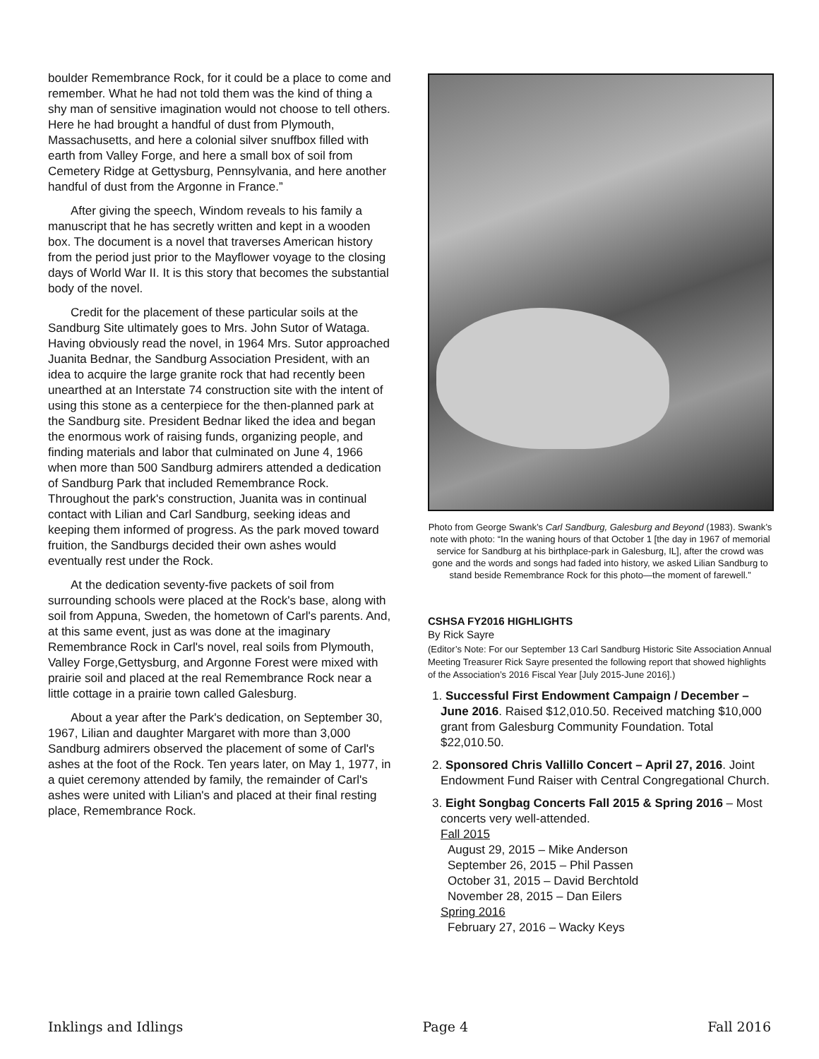boulder Remembrance Rock, for it could be a place to come and remember. What he had not told them was the kind of thing a shy man of sensitive imagination would not choose to tell others. Here he had brought a handful of dust from Plymouth, Massachusetts, and here a colonial silver snuffbox filled with earth from Valley Forge, and here a small box of soil from Cemetery Ridge at Gettysburg, Pennsylvania, and here another handful of dust from the Argonne in France.”
After giving the speech, Windom reveals to his family a manuscript that he has secretly written and kept in a wooden box. The document is a novel that traverses American history from the period just prior to the Mayflower voyage to the closing days of World War II. It is this story that becomes the substantial body of the novel.
Credit for the placement of these particular soils at the Sandburg Site ultimately goes to Mrs. John Sutor of Wataga. Having obviously read the novel, in 1964 Mrs. Sutor approached Juanita Bednar, the Sandburg Association President, with an idea to acquire the large granite rock that had recently been unearthed at an Interstate 74 construction site with the intent of using this stone as a centerpiece for the then-planned park at the Sandburg site. President Bednar liked the idea and began the enormous work of raising funds, organizing people, and finding materials and labor that culminated on June 4, 1966 when more than 500 Sandburg admirers attended a dedication of Sandburg Park that included Remembrance Rock. Throughout the park's construction, Juanita was in continual contact with Lilian and Carl Sandburg, seeking ideas and keeping them informed of progress. As the park moved toward fruition, the Sandburgs decided their own ashes would eventually rest under the Rock.
At the dedication seventy-five packets of soil from surrounding schools were placed at the Rock's base, along with soil from Appuna, Sweden, the hometown of Carl's parents. And, at this same event, just as was done at the imaginary Remembrance Rock in Carl's novel, real soils from Plymouth, Valley Forge,Gettysburg, and Argonne Forest were mixed with prairie soil and placed at the real Remembrance Rock near a little cottage in a prairie town called Galesburg.
About a year after the Park's dedication, on September 30, 1967, Lilian and daughter Margaret with more than 3,000 Sandburg admirers observed the placement of some of Carl's ashes at the foot of the Rock. Ten years later, on May 1, 1977, in a quiet ceremony attended by family, the remainder of Carl's ashes were united with Lilian's and placed at their final resting place, Remembrance Rock.
Photo from George Swank’s Carl Sandburg, Galesburg and Beyond (1983). Swank’s note with photo: “In the waning hours of that October 1 [the day in 1967 of memorial service for Sandburg at his birthplace-park in Galesburg, IL], after the crowd was gone and the words and songs had faded into history, we asked Lilian Sandburg to stand beside Remembrance Rock for this photo—the moment of farewell.”
CSHSA FY2016 HIGHLIGHTS
By Rick Sayre
(Editor’s Note: For our September 13 Carl Sandburg Historic Site Association Annual Meeting Treasurer Rick Sayre presented the following report that showed highlights of the Association’s 2016 Fiscal Year [July 2015-June 2016].)
1. Successful First Endowment Campaign / December – June 2016. Raised $12,010.50. Received matching $10,000 grant from Galesburg Community Foundation. Total $22,010.50.
2. Sponsored Chris Vallillo Concert – April 27, 2016. Joint Endowment Fund Raiser with Central Congregational Church.
3. Eight Songbag Concerts Fall 2015 & Spring 2016 – Most concerts very well-attended.
Fall 2015
August 29, 2015 – Mike Anderson
September 26, 2015 – Phil Passen
October 31, 2015 – David Berchtold
November 28, 2015 – Dan Eilers
Spring 2016
February 27, 2016 – Wacky Keys
Inklings and Idlings Page 4 Fall 2016